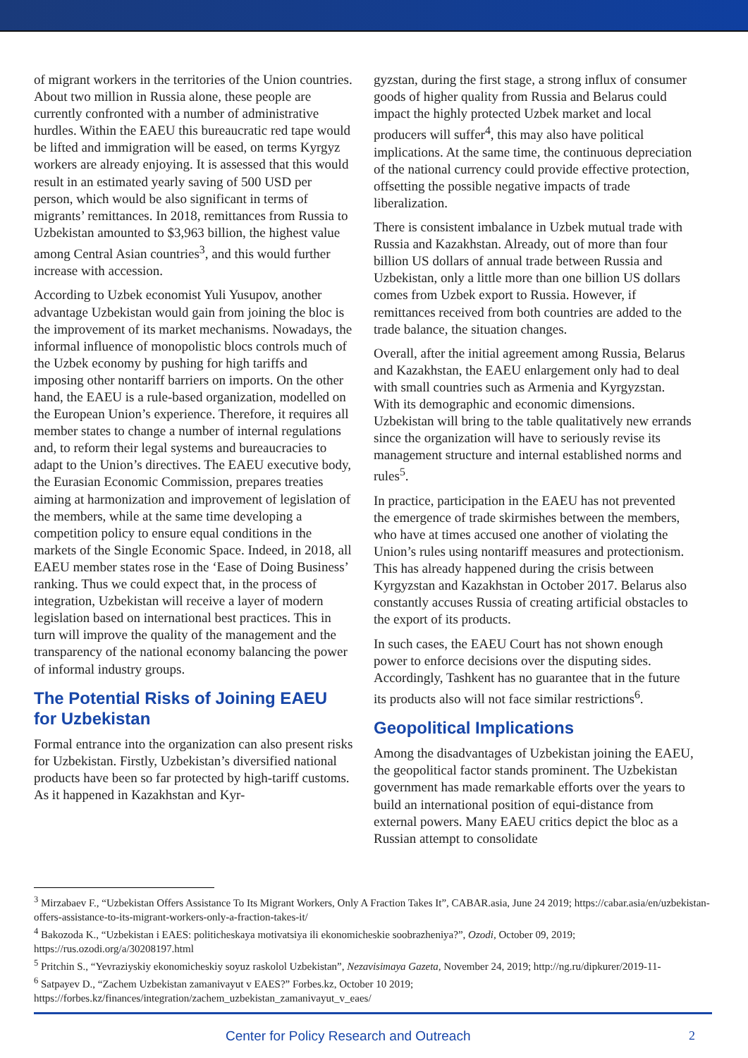of migrant workers in the territories of the Union countries. About two million in Russia alone, these people are currently confronted with a number of administrative hurdles. Within the EAEU this bureaucratic red tape would be lifted and immigration will be eased, on terms Kyrgyz workers are already enjoying. It is assessed that this would result in an estimated yearly saving of 500 USD per person, which would be also significant in terms of migrants’ remittances. In 2018, remittances from Russia to Uzbekistan amounted to $3,963 billion, the highest value among Central Asian countries<sup>3</sup>, and this would further increase with accession.
According to Uzbek economist Yuli Yusupov, another advantage Uzbekistan would gain from joining the bloc is the improvement of its market mechanisms. Nowadays, the informal influence of monopolistic blocs controls much of the Uzbek economy by pushing for high tariffs and imposing other nontariff barriers on imports. On the other hand, the EAEU is a rule-based organization, modelled on the European Union’s experience. Therefore, it requires all member states to change a number of internal regulations and, to reform their legal systems and bureaucracies to adapt to the Union’s directives. The EAEU executive body, the Eurasian Economic Commission, prepares treaties aiming at harmonization and improvement of legislation of the members, while at the same time developing a competition policy to ensure equal conditions in the markets of the Single Economic Space. Indeed, in 2018, all EAEU member states rose in the ‘Ease of Doing Business’ ranking. Thus we could expect that, in the process of integration, Uzbekistan will receive a layer of modern legislation based on international best practices. This in turn will improve the quality of the management and the transparency of the national economy balancing the power of informal industry groups.
The Potential Risks of Joining EAEU for Uzbekistan
Formal entrance into the organization can also present risks for Uzbekistan. Firstly, Uzbekistan’s diversified national products have been so far protected by high-tariff customs. As it happened in Kazakhstan and Kyr-
gyzstan, during the first stage, a strong influx of consumer goods of higher quality from Russia and Belarus could impact the highly protected Uzbek market and local producers will suffer<sup>4</sup>, this may also have political implications. At the same time, the continuous depreciation of the national currency could provide effective protection, offsetting the possible negative impacts of trade liberalization.
There is consistent imbalance in Uzbek mutual trade with Russia and Kazakhstan. Already, out of more than four billion US dollars of annual trade between Russia and Uzbekistan, only a little more than one billion US dollars comes from Uzbek export to Russia. However, if remittances received from both countries are added to the trade balance, the situation changes.
Overall, after the initial agreement among Russia, Belarus and Kazakhstan, the EAEU enlargement only had to deal with small countries such as Armenia and Kyrgyzstan. With its demographic and economic dimensions. Uzbekistan will bring to the table qualitatively new errands since the organization will have to seriously revise its management structure and internal established norms and rules<sup>5</sup>.
In practice, participation in the EAEU has not prevented the emergence of trade skirmishes between the members, who have at times accused one another of violating the Union’s rules using nontariff measures and protectionism. This has already happened during the crisis between Kyrgyzstan and Kazakhstan in October 2017. Belarus also constantly accuses Russia of creating artificial obstacles to the export of its products.
In such cases, the EAEU Court has not shown enough power to enforce decisions over the disputing sides. Accordingly, Tashkent has no guarantee that in the future its products also will not face similar restrictions<sup>6</sup>.
Geopolitical Implications
Among the disadvantages of Uzbekistan joining the EAEU, the geopolitical factor stands prominent. The Uzbekistan government has made remarkable efforts over the years to build an international position of equi-distance from external powers. Many EAEU critics depict the bloc as a Russian attempt to consolidate
<sup>3</sup> Mirzabaev F., “Uzbekistan Offers Assistance To Its Migrant Workers, Only A Fraction Takes It”, CABAR.asia, June 24 2019; https://cabar.asia/en/uzbekistan-offers-assistance-to-its-migrant-workers-only-a-fraction-takes-it/
<sup>4</sup> Bakozoda K., “Uzbekistan i EAES: politicheskaya motivatsiya ili ekonomicheskie soobrazheniya?”, Ozodi, October 09, 2019; https://rus.ozodi.org/a/30208197.html
<sup>5</sup> Pritchin S., “Yevraziyskiy ekonomicheskiy soyuz raskolol Uzbekistan”, Nezavisimaya Gazeta, November 24, 2019; http://ng.ru/dipkurer/2019-11-
<sup>6</sup> Satpayev D., “Zachem Uzbekistan zamanivayut v EAES?” Forbes.kz, October 10 2019; https://forbes.kz/finances/integration/zachem_uzbekistan_zamanivayut_v_eaes/
Center for Policy Research and Outreach 2